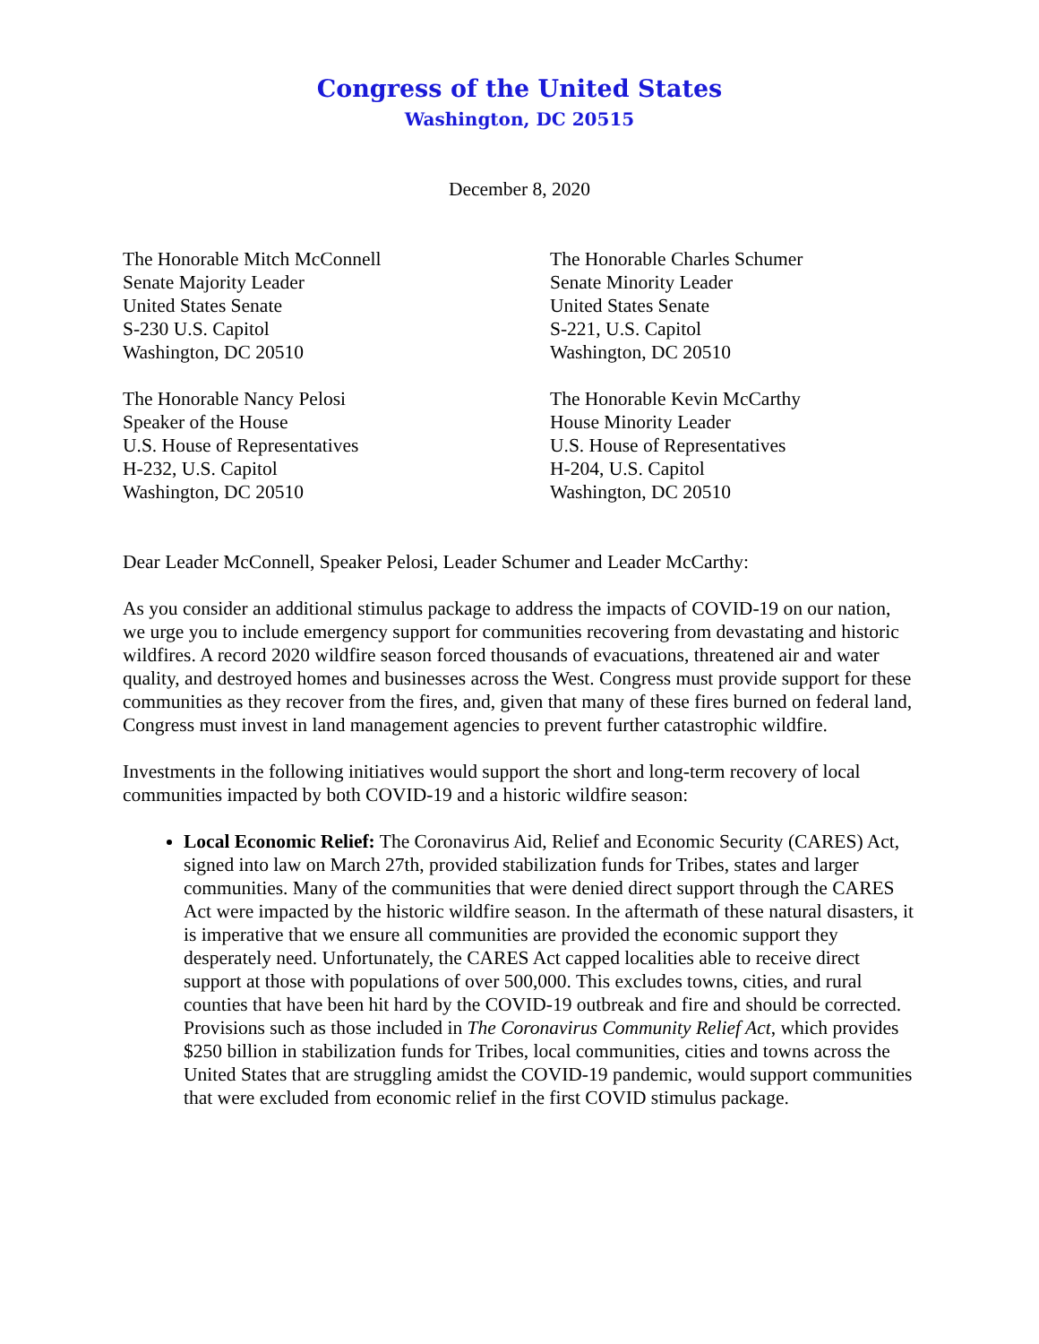Congress of the United States
Washington, DC 20515
December 8, 2020
The Honorable Mitch McConnell
Senate Majority Leader
United States Senate
S-230 U.S. Capitol
Washington, DC 20510
The Honorable Nancy Pelosi
Speaker of the House
U.S. House of Representatives
H-232, U.S. Capitol
Washington, DC 20510
The Honorable Charles Schumer
Senate Minority Leader
United States Senate
S-221, U.S. Capitol
Washington, DC 20510
The Honorable Kevin McCarthy
House Minority Leader
U.S. House of Representatives
H-204, U.S. Capitol
Washington, DC 20510
Dear Leader McConnell, Speaker Pelosi, Leader Schumer and Leader McCarthy:
As you consider an additional stimulus package to address the impacts of COVID-19 on our nation, we urge you to include emergency support for communities recovering from devastating and historic wildfires. A record 2020 wildfire season forced thousands of evacuations, threatened air and water quality, and destroyed homes and businesses across the West. Congress must provide support for these communities as they recover from the fires, and, given that many of these fires burned on federal land, Congress must invest in land management agencies to prevent further catastrophic wildfire.
Investments in the following initiatives would support the short and long-term recovery of local communities impacted by both COVID-19 and a historic wildfire season:
Local Economic Relief: The Coronavirus Aid, Relief and Economic Security (CARES) Act, signed into law on March 27th, provided stabilization funds for Tribes, states and larger communities. Many of the communities that were denied direct support through the CARES Act were impacted by the historic wildfire season. In the aftermath of these natural disasters, it is imperative that we ensure all communities are provided the economic support they desperately need. Unfortunately, the CARES Act capped localities able to receive direct support at those with populations of over 500,000. This excludes towns, cities, and rural counties that have been hit hard by the COVID-19 outbreak and fire and should be corrected. Provisions such as those included in The Coronavirus Community Relief Act, which provides $250 billion in stabilization funds for Tribes, local communities, cities and towns across the United States that are struggling amidst the COVID-19 pandemic, would support communities that were excluded from economic relief in the first COVID stimulus package.